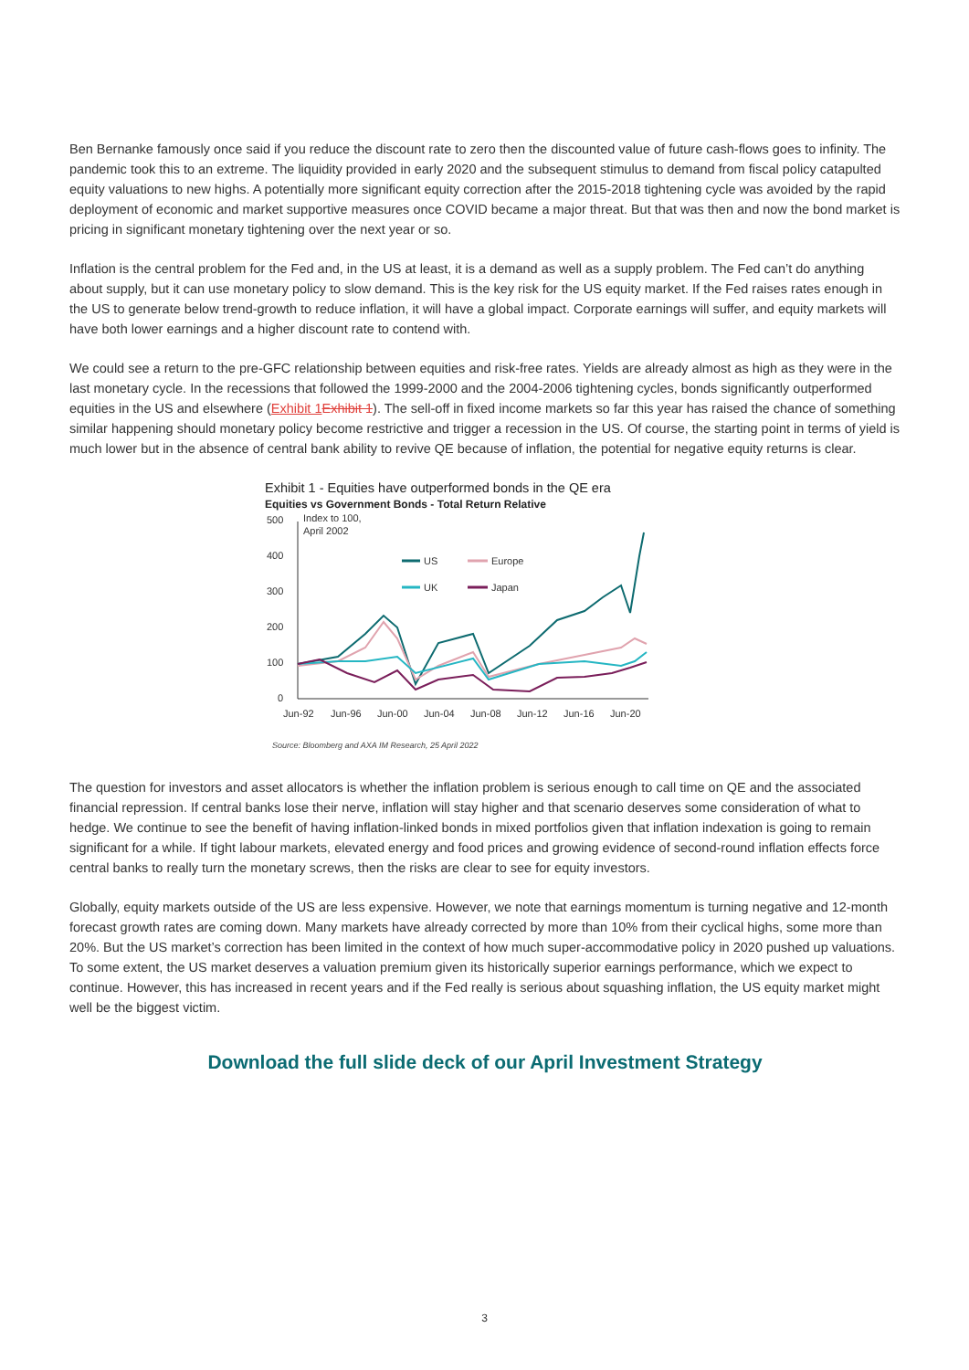Ben Bernanke famously once said if you reduce the discount rate to zero then the discounted value of future cash-flows goes to infinity. The pandemic took this to an extreme. The liquidity provided in early 2020 and the subsequent stimulus to demand from fiscal policy catapulted equity valuations to new highs. A potentially more significant equity correction after the 2015-2018 tightening cycle was avoided by the rapid deployment of economic and market supportive measures once COVID became a major threat. But that was then and now the bond market is pricing in significant monetary tightening over the next year or so.
Inflation is the central problem for the Fed and, in the US at least, it is a demand as well as a supply problem. The Fed can’t do anything about supply, but it can use monetary policy to slow demand. This is the key risk for the US equity market. If the Fed raises rates enough in the US to generate below trend-growth to reduce inflation, it will have a global impact. Corporate earnings will suffer, and equity markets will have both lower earnings and a higher discount rate to contend with.
We could see a return to the pre-GFC relationship between equities and risk-free rates. Yields are already almost as high as they were in the last monetary cycle. In the recessions that followed the 1999-2000 and the 2004-2006 tightening cycles, bonds significantly outperformed equities in the US and elsewhere (Exhibit 1 Exhibit 1). The sell-off in fixed income markets so far this year has raised the chance of something similar happening should monetary policy become restrictive and trigger a recession in the US. Of course, the starting point in terms of yield is much lower but in the absence of central bank ability to revive QE because of inflation, the potential for negative equity returns is clear.
Exhibit 1 - Equities have outperformed bonds in the QE era
Equities vs Government Bonds - Total Return Relative
500
400
300
200
100
0
Index to 100,
April 2002
US
Europe
UK
Japan
Jun-92
Jun-96
Jun-00
Jun-04
Jun-08
Jun-12
Jun-16
Jun-20
Source: Bloomberg and AXA IM Research, 25 April 2022
The question for investors and asset allocators is whether the inflation problem is serious enough to call time on QE and the associated financial repression. If central banks lose their nerve, inflation will stay higher and that scenario deserves some consideration of what to hedge. We continue to see the benefit of having inflation-linked bonds in mixed portfolios given that inflation indexation is going to remain significant for a while. If tight labour markets, elevated energy and food prices and growing evidence of second-round inflation effects force central banks to really turn the monetary screws, then the risks are clear to see for equity investors.
Globally, equity markets outside of the US are less expensive. However, we note that earnings momentum is turning negative and 12-month forecast growth rates are coming down. Many markets have already corrected by more than 10% from their cyclical highs, some more than 20%. But the US market’s correction has been limited in the context of how much super-accommodative policy in 2020 pushed up valuations. To some extent, the US market deserves a valuation premium given its historically superior earnings performance, which we expect to continue. However, this has increased in recent years and if the Fed really is serious about squashing inflation, the US equity market might well be the biggest victim.
Download the full slide deck of our April Investment Strategy
3